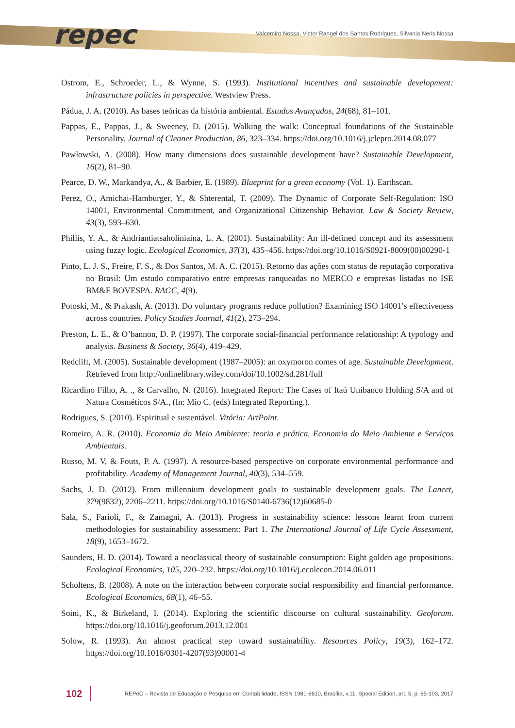repec
Valcemiro Nossa, Victor Rangel dos Santos Rodrigues, Silvania Neris Nossa
Ostrom, E., Schroeder, L., & Wynne, S. (1993). Institutional incentives and sustainable development: infrastructure policies in perspective. Westview Press.
Pádua, J. A. (2010). As bases teóricas da história ambiental. Estudos Avançados, 24(68), 81–101.
Pappas, E., Pappas, J., & Sweeney, D. (2015). Walking the walk: Conceptual foundations of the Sustainable Personality. Journal of Cleaner Production, 86, 323–334. https://doi.org/10.1016/j.jclepro.2014.08.077
Pawłowski, A. (2008). How many dimensions does sustainable development have? Sustainable Development, 16(2), 81–90.
Pearce, D. W., Markandya, A., & Barbier, E. (1989). Blueprint for a green economy (Vol. 1). Earthscan.
Perez, O., Amichai-Hamburger, Y., & Shterental, T. (2009). The Dynamic of Corporate Self-Regulation: ISO 14001, Environmental Commitment, and Organizational Citizenship Behavior. Law & Society Review, 43(3), 593–630.
Phillis, Y. A., & Andriantiatsaholiniaina, L. A. (2001). Sustainability: An ill-defined concept and its assessment using fuzzy logic. Ecological Economics, 37(3), 435–456. https://doi.org/10.1016/S0921-8009(00)00290-1
Pinto, L. J. S., Freire, F. S., & Dos Santos, M. A. C. (2015). Retorno das ações com status de reputação corporativa no Brasil: Um estudo comparativo entre empresas ranqueadas no MERCO e empresas listadas no ISE BM&F BOVESPA. RAGC, 4(9).
Potoski, M., & Prakash, A. (2013). Do voluntary programs reduce pollution? Examining ISO 14001’s effectiveness across countries. Policy Studies Journal, 41(2), 273–294.
Preston, L. E., & O’bannon, D. P. (1997). The corporate social-financial performance relationship: A typology and analysis. Business & Society, 36(4), 419–429.
Redclift, M. (2005). Sustainable development (1987–2005): an oxymoron comes of age. Sustainable Development. Retrieved from http://onlinelibrary.wiley.com/doi/10.1002/sd.281/full
Ricardino Filho, A. ., & Carvalho, N. (2016). Integrated Report: The Cases of Itaú Unibanco Holding S/A and of Natura Cosméticos S/A., (In: Mio C. (eds) Integrated Reporting.).
Rodrigues, S. (2010). Espiritual e sustentável. Vitória: ArtPoint.
Romeiro, A. R. (2010). Economia do Meio Ambiente: teoria e prática. Economia do Meio Ambiente e Serviços Ambientais.
Russo, M. V, & Fouts, P. A. (1997). A resource-based perspective on corporate environmental performance and profitability. Academy of Management Journal, 40(3), 534–559.
Sachs, J. D. (2012). From millennium development goals to sustainable development goals. The Lancet, 379(9832), 2206–2211. https://doi.org/10.1016/S0140-6736(12)60685-0
Sala, S., Farioli, F., & Zamagni, A. (2013). Progress in sustainability science: lessons learnt from current methodologies for sustainability assessment: Part 1. The International Journal of Life Cycle Assessment, 18(9), 1653–1672.
Saunders, H. D. (2014). Toward a neoclassical theory of sustainable consumption: Eight golden age propositions. Ecological Economics, 105, 220–232. https://doi.org/10.1016/j.ecolecon.2014.06.011
Scholtens, B. (2008). A note on the interaction between corporate social responsibility and financial performance. Ecological Economics, 68(1), 46–55.
Soini, K., & Birkeland, I. (2014). Exploring the scientific discourse on cultural sustainability. Geoforum. https://doi.org/10.1016/j.geoforum.2013.12.001
Solow, R. (1993). An almost practical step toward sustainability. Resources Policy, 19(3), 162–172. https://doi.org/10.1016/0301-4207(93)90001-4
102
REPeC – Revista de Educação e Pesquisa em Contabilidade, ISSN 1981-8610, Brasília, v.11, Special Edition, art. 5, p. 85-103, 2017